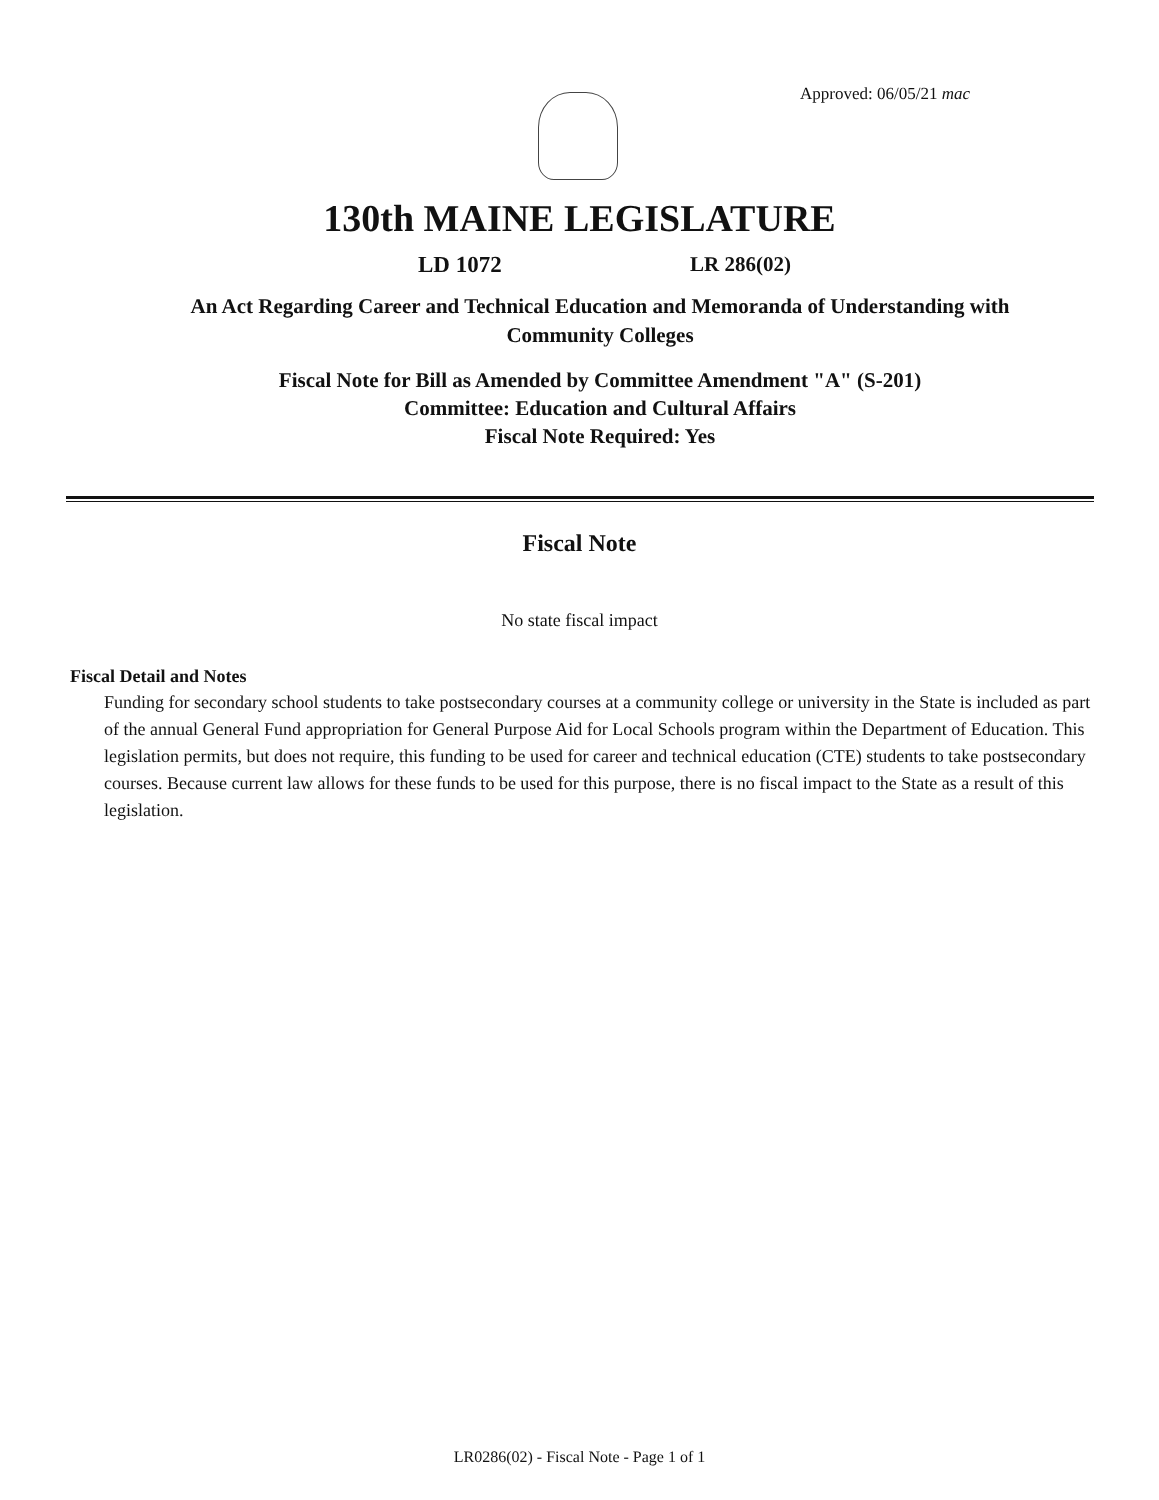Approved: 06/05/21 mac
130th MAINE LEGISLATURE
LD 1072 LR 286(02)
An Act Regarding Career and Technical Education and Memoranda of Understanding with Community Colleges
Fiscal Note for Bill as Amended by Committee Amendment "A" (S-201)
Committee: Education and Cultural Affairs
Fiscal Note Required: Yes
Fiscal Note
No state fiscal impact
Fiscal Detail and Notes
Funding for secondary school students to take postsecondary courses at a community college or university in the State is included as part of the annual General Fund appropriation for General Purpose Aid for Local Schools program within the Department of Education. This legislation permits, but does not require, this funding to be used for career and technical education (CTE) students to take postsecondary courses. Because current law allows for these funds to be used for this purpose, there is no fiscal impact to the State as a result of this legislation.
LR0286(02) - Fiscal Note - Page 1 of 1